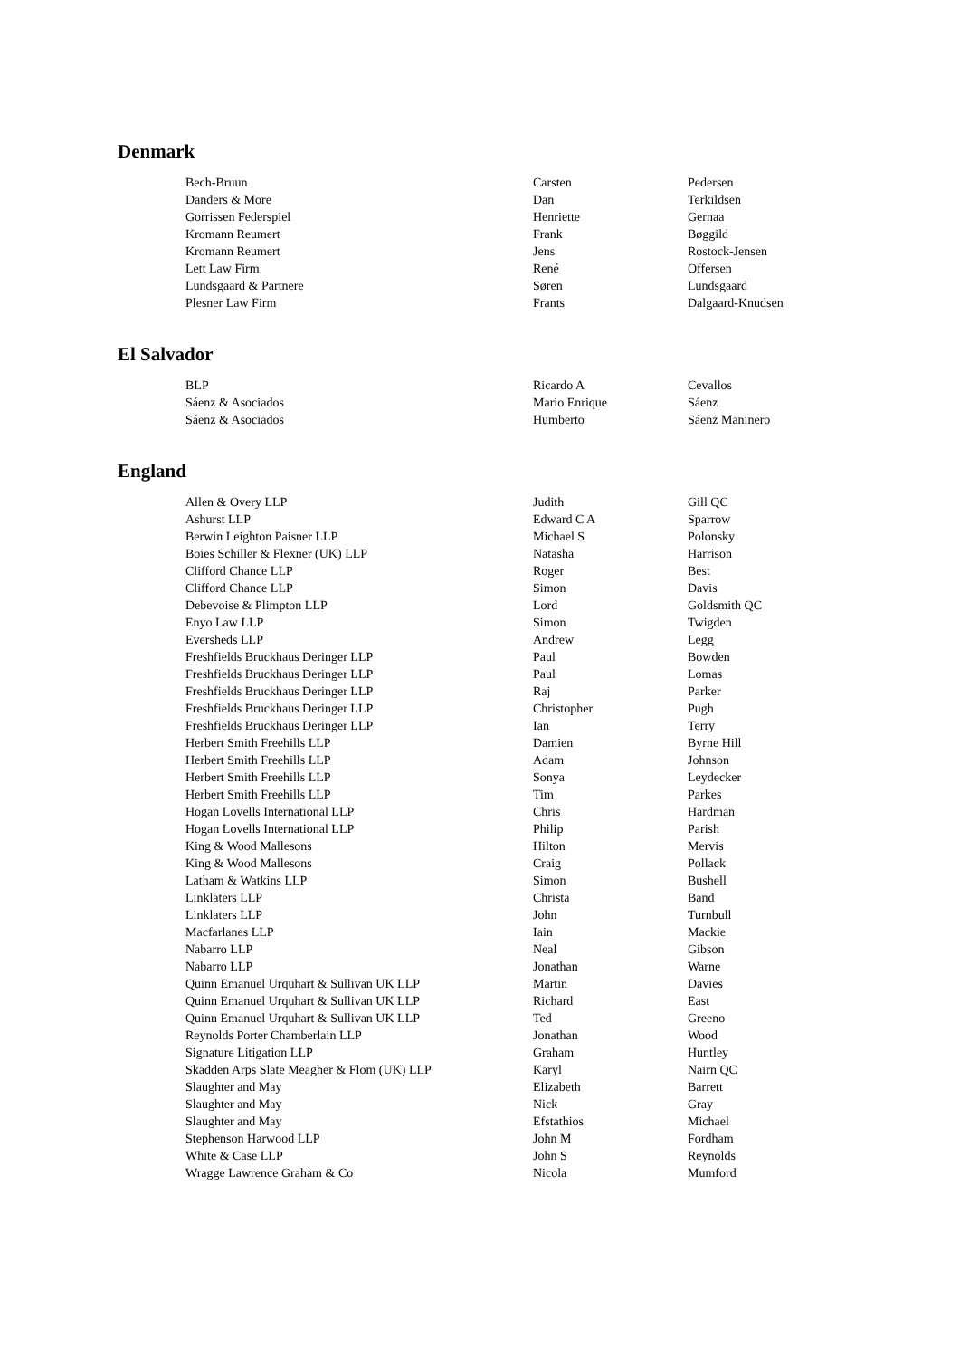Denmark
| Bech-Bruun | Carsten | Pedersen |
| Danders & More | Dan | Terkildsen |
| Gorrissen Federspiel | Henriette | Gernaa |
| Kromann Reumert | Frank | Bøggild |
| Kromann Reumert | Jens | Rostock-Jensen |
| Lett Law Firm | René | Offersen |
| Lundsgaard & Partnere | Søren | Lundsgaard |
| Plesner Law Firm | Frants | Dalgaard-Knudsen |
El Salvador
| BLP | Ricardo A | Cevallos |
| Sáenz & Asociados | Mario Enrique | Sáenz |
| Sáenz & Asociados | Humberto | Sáenz Maninero |
England
| Allen & Overy LLP | Judith | Gill QC |
| Ashurst LLP | Edward C A | Sparrow |
| Berwin Leighton Paisner LLP | Michael S | Polonsky |
| Boies Schiller & Flexner (UK) LLP | Natasha | Harrison |
| Clifford Chance LLP | Roger | Best |
| Clifford Chance LLP | Simon | Davis |
| Debevoise & Plimpton LLP | Lord | Goldsmith QC |
| Enyo Law LLP | Simon | Twigden |
| Eversheds LLP | Andrew | Legg |
| Freshfields Bruckhaus Deringer LLP | Paul | Bowden |
| Freshfields Bruckhaus Deringer LLP | Paul | Lomas |
| Freshfields Bruckhaus Deringer LLP | Raj | Parker |
| Freshfields Bruckhaus Deringer LLP | Christopher | Pugh |
| Freshfields Bruckhaus Deringer LLP | Ian | Terry |
| Herbert Smith Freehills LLP | Damien | Byrne Hill |
| Herbert Smith Freehills LLP | Adam | Johnson |
| Herbert Smith Freehills LLP | Sonya | Leydecker |
| Herbert Smith Freehills LLP | Tim | Parkes |
| Hogan Lovells International LLP | Chris | Hardman |
| Hogan Lovells International LLP | Philip | Parish |
| King & Wood Mallesons | Hilton | Mervis |
| King & Wood Mallesons | Craig | Pollack |
| Latham & Watkins LLP | Simon | Bushell |
| Linklaters LLP | Christa | Band |
| Linklaters LLP | John | Turnbull |
| Macfarlanes LLP | Iain | Mackie |
| Nabarro LLP | Neal | Gibson |
| Nabarro LLP | Jonathan | Warne |
| Quinn Emanuel Urquhart & Sullivan UK LLP | Martin | Davies |
| Quinn Emanuel Urquhart & Sullivan UK LLP | Richard | East |
| Quinn Emanuel Urquhart & Sullivan UK LLP | Ted | Greeno |
| Reynolds Porter Chamberlain LLP | Jonathan | Wood |
| Signature Litigation LLP | Graham | Huntley |
| Skadden Arps Slate Meagher & Flom (UK) LLP | Karyl | Nairn QC |
| Slaughter and May | Elizabeth | Barrett |
| Slaughter and May | Nick | Gray |
| Slaughter and May | Efstathios | Michael |
| Stephenson Harwood LLP | John M | Fordham |
| White & Case LLP | John S | Reynolds |
| Wragge Lawrence Graham & Co | Nicola | Mumford |